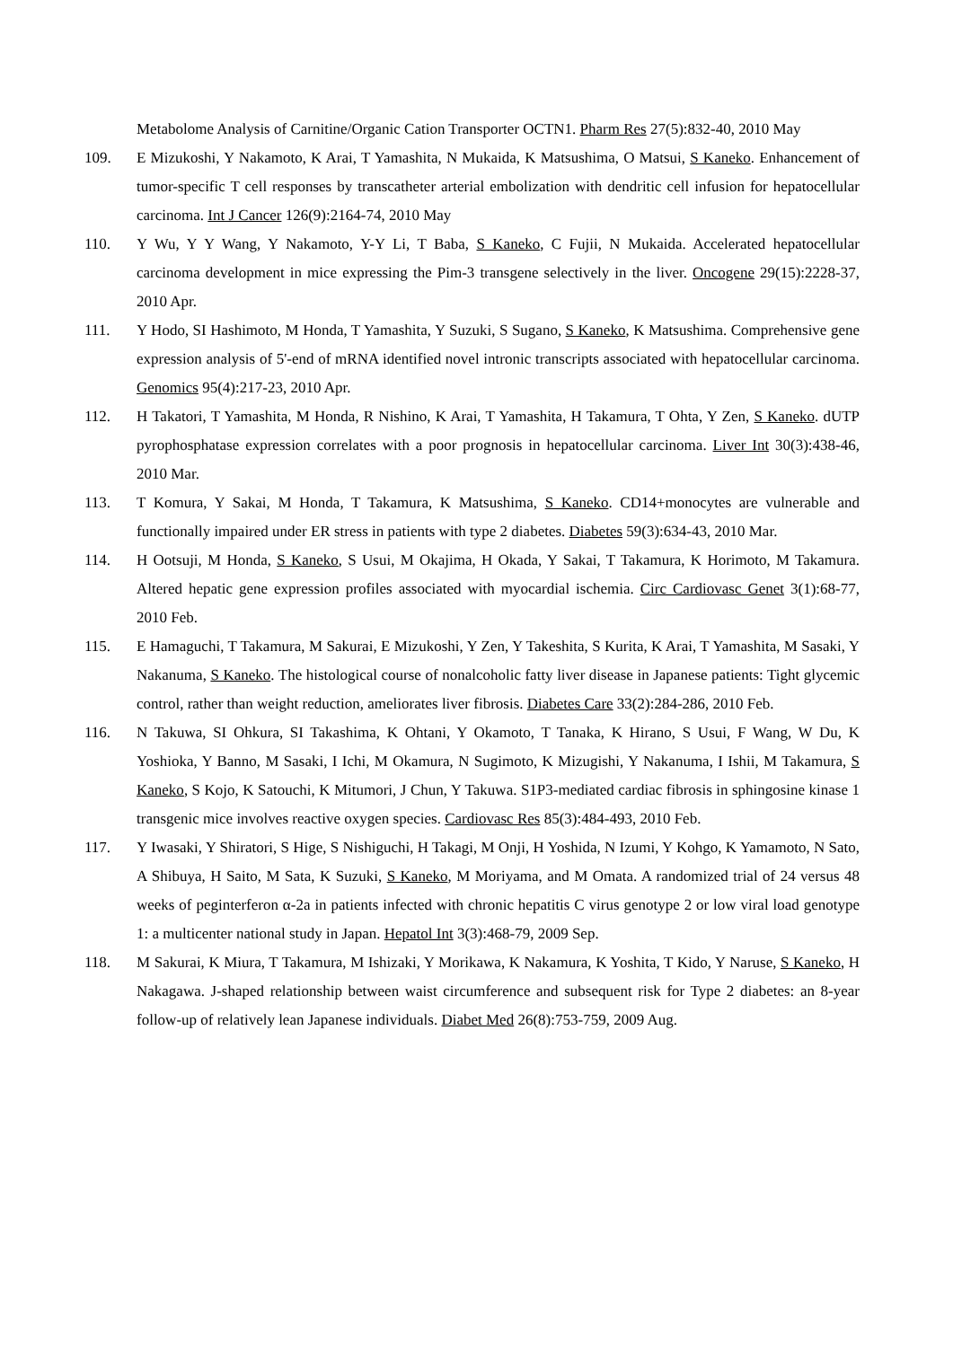Metabolome Analysis of Carnitine/Organic Cation Transporter OCTN1. Pharm Res 27(5):832-40, 2010 May
109. E Mizukoshi, Y Nakamoto, K Arai, T Yamashita, N Mukaida, K Matsushima, O Matsui, S Kaneko. Enhancement of tumor-specific T cell responses by transcatheter arterial embolization with dendritic cell infusion for hepatocellular carcinoma. Int J Cancer 126(9):2164-74, 2010 May
110. Y Wu, Y Y Wang, Y Nakamoto, Y-Y Li, T Baba, S Kaneko, C Fujii, N Mukaida. Accelerated hepatocellular carcinoma development in mice expressing the Pim-3 transgene selectively in the liver. Oncogene 29(15):2228-37, 2010 Apr.
111. Y Hodo, SI Hashimoto, M Honda, T Yamashita, Y Suzuki, S Sugano, S Kaneko, K Matsushima. Comprehensive gene expression analysis of 5'-end of mRNA identified novel intronic transcripts associated with hepatocellular carcinoma. Genomics 95(4):217-23, 2010 Apr.
112. H Takatori, T Yamashita, M Honda, R Nishino, K Arai, T Yamashita, H Takamura, T Ohta, Y Zen, S Kaneko. dUTP pyrophosphatase expression correlates with a poor prognosis in hepatocellular carcinoma. Liver Int 30(3):438-46, 2010 Mar.
113. T Komura, Y Sakai, M Honda, T Takamura, K Matsushima, S Kaneko. CD14+monocytes are vulnerable and functionally impaired under ER stress in patients with type 2 diabetes. Diabetes 59(3):634-43, 2010 Mar.
114. H Ootsuji, M Honda, S Kaneko, S Usui, M Okajima, H Okada, Y Sakai, T Takamura, K Horimoto, M Takamura. Altered hepatic gene expression profiles associated with myocardial ischemia. Circ Cardiovasc Genet 3(1):68-77, 2010 Feb.
115. E Hamaguchi, T Takamura, M Sakurai, E Mizukoshi, Y Zen, Y Takeshita, S Kurita, K Arai, T Yamashita, M Sasaki, Y Nakanuma, S Kaneko. The histological course of nonalcoholic fatty liver disease in Japanese patients: Tight glycemic control, rather than weight reduction, ameliorates liver fibrosis. Diabetes Care 33(2):284-286, 2010 Feb.
116. N Takuwa, SI Ohkura, SI Takashima, K Ohtani, Y Okamoto, T Tanaka, K Hirano, S Usui, F Wang, W Du, K Yoshioka, Y Banno, M Sasaki, I Ichi, M Okamura, N Sugimoto, K Mizugishi, Y Nakanuma, I Ishii, M Takamura, S Kaneko, S Kojo, K Satouchi, K Mitumori, J Chun, Y Takuwa. S1P3-mediated cardiac fibrosis in sphingosine kinase 1 transgenic mice involves reactive oxygen species. Cardiovasc Res 85(3):484-493, 2010 Feb.
117. Y Iwasaki, Y Shiratori, S Hige, S Nishiguchi, H Takagi, M Onji, H Yoshida, N Izumi, Y Kohgo, K Yamamoto, N Sato, A Shibuya, H Saito, M Sata, K Suzuki, S Kaneko, M Moriyama, and M Omata. A randomized trial of 24 versus 48 weeks of peginterferon α-2a in patients infected with chronic hepatitis C virus genotype 2 or low viral load genotype 1: a multicenter national study in Japan. Hepatol Int 3(3):468-79, 2009 Sep.
118. M Sakurai, K Miura, T Takamura, M Ishizaki, Y Morikawa, K Nakamura, K Yoshita, T Kido, Y Naruse, S Kaneko, H Nakagawa. J-shaped relationship between waist circumference and subsequent risk for Type 2 diabetes: an 8-year follow-up of relatively lean Japanese individuals. Diabet Med 26(8):753-759, 2009 Aug.